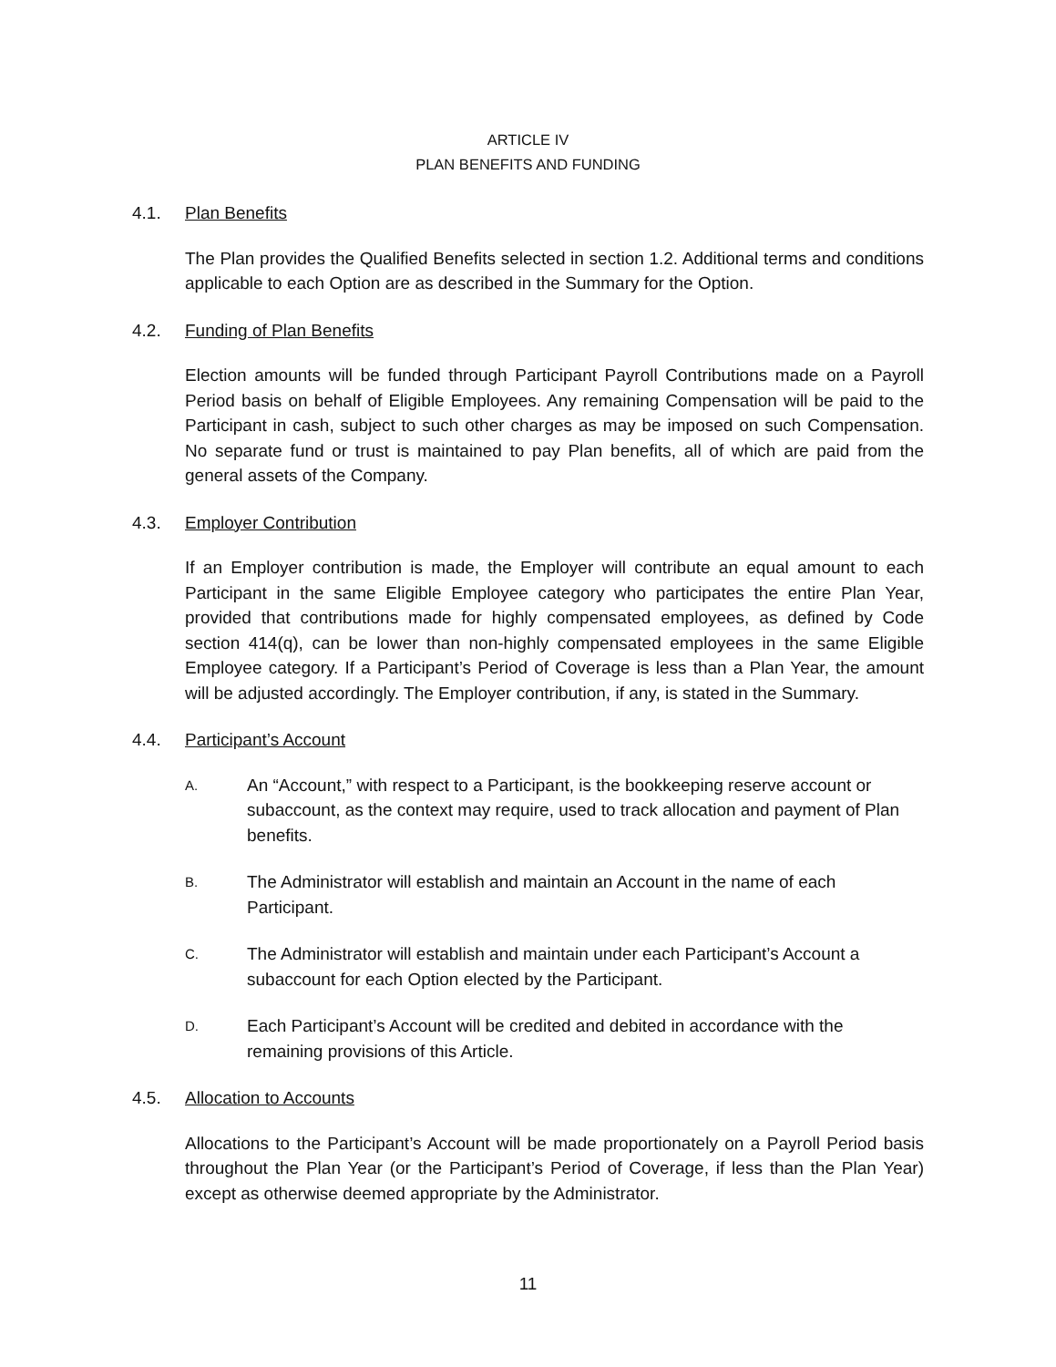ARTICLE IV
PLAN BENEFITS AND FUNDING
4.1. Plan Benefits
The Plan provides the Qualified Benefits selected in section 1.2. Additional terms and conditions applicable to each Option are as described in the Summary for the Option.
4.2. Funding of Plan Benefits
Election amounts will be funded through Participant Payroll Contributions made on a Payroll Period basis on behalf of Eligible Employees. Any remaining Compensation will be paid to the Participant in cash, subject to such other charges as may be imposed on such Compensation. No separate fund or trust is maintained to pay Plan benefits, all of which are paid from the general assets of the Company.
4.3. Employer Contribution
If an Employer contribution is made, the Employer will contribute an equal amount to each Participant in the same Eligible Employee category who participates the entire Plan Year, provided that contributions made for highly compensated employees, as defined by Code section 414(q), can be lower than non-highly compensated employees in the same Eligible Employee category. If a Participant’s Period of Coverage is less than a Plan Year, the amount will be adjusted accordingly. The Employer contribution, if any, is stated in the Summary.
4.4. Participant’s Account
A. An “Account,” with respect to a Participant, is the bookkeeping reserve account or subaccount, as the context may require, used to track allocation and payment of Plan benefits.
B. The Administrator will establish and maintain an Account in the name of each Participant.
C. The Administrator will establish and maintain under each Participant’s Account a subaccount for each Option elected by the Participant.
D. Each Participant’s Account will be credited and debited in accordance with the remaining provisions of this Article.
4.5. Allocation to Accounts
Allocations to the Participant’s Account will be made proportionately on a Payroll Period basis throughout the Plan Year (or the Participant’s Period of Coverage, if less than the Plan Year) except as otherwise deemed appropriate by the Administrator.
11